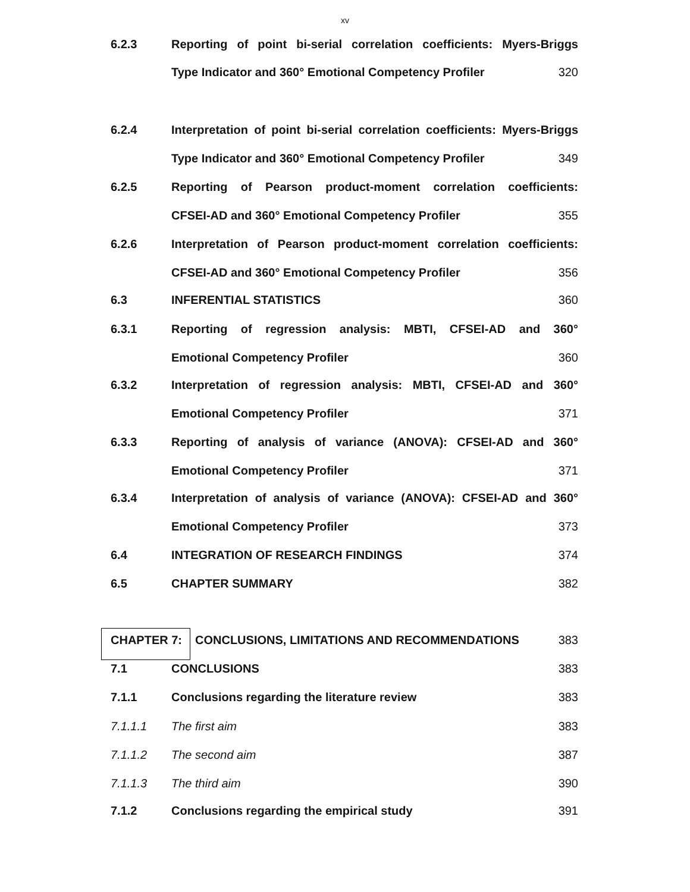xv
6.2.3 Reporting of point bi-serial correlation coefficients: Myers-Briggs
Type Indicator and 360° Emotional Competency Profiler
320
6.2.4 Interpretation of point bi-serial correlation coefficients: Myers-Briggs
Type Indicator and 360° Emotional Competency Profiler
349
6.2.5 Reporting of Pearson product-moment correlation coefficients:
CFSEI-AD and 360° Emotional Competency Profiler
355
6.2.6 Interpretation of Pearson product-moment correlation coefficients:
CFSEI-AD and 360° Emotional Competency Profiler
356
6.3 INFERENTIAL STATISTICS 360
6.3.1 Reporting of regression analysis: MBTI, CFSEI-AD and 360°
Emotional Competency Profiler 360
6.3.2 Interpretation of regression analysis: MBTI, CFSEI-AD and 360°
Emotional Competency Profiler 371
6.3.3 Reporting of analysis of variance (ANOVA): CFSEI-AD and 360°
Emotional Competency Profiler 371
6.3.4 Interpretation of analysis of variance (ANOVA): CFSEI-AD and 360°
Emotional Competency Profiler 373
6.4 INTEGRATION OF RESEARCH FINDINGS
374
6.5 CHAPTER SUMMARY 382
CHAPTER 7: CONCLUSIONS, LIMITATIONS AND RECOMMENDATIONS
383
7.1 CONCLUSIONS 383
7.1.1 Conclusions regarding the literature review
383
7.1.1.1 The first aim 383
7.1.1.2 The second aim 387
7.1.1.3 The third aim 390
7.1.2 Conclusions regarding the empirical study
391